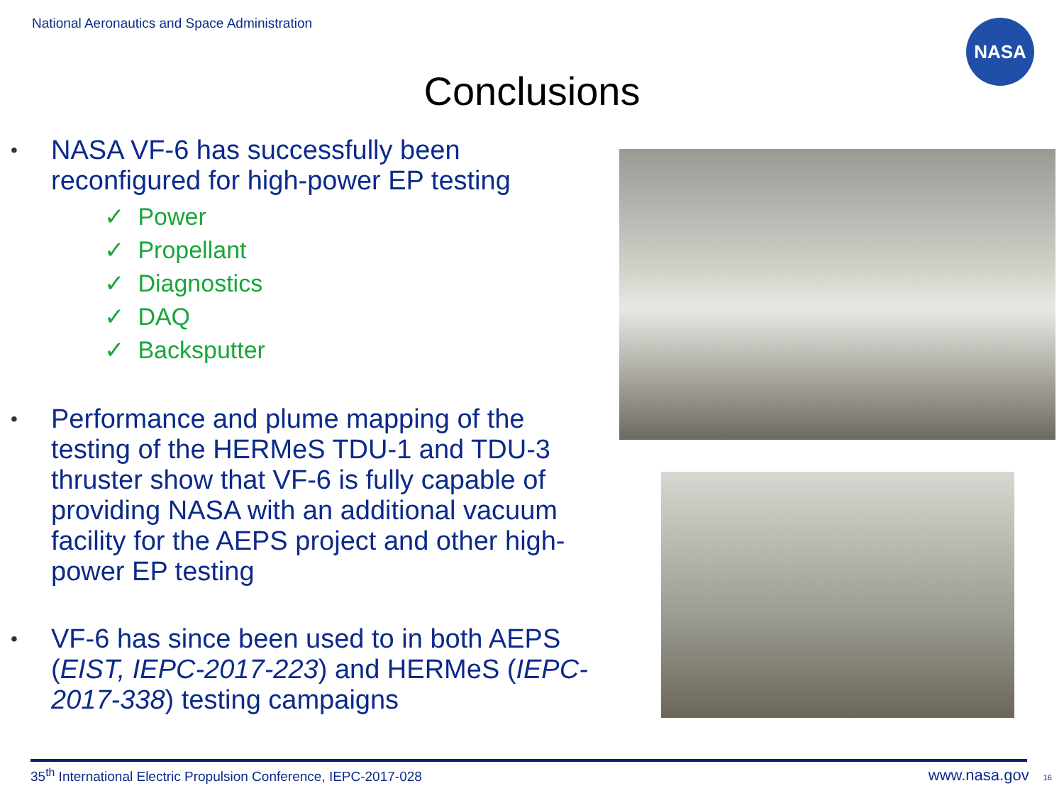National Aeronautics and Space Administration
NASA
Conclusions
•
NASA VF-6 has successfully been reconfigured for high-power EP testing
✓ Power
✓ Propellant
✓ Diagnostics
✓ DAQ
✓ Backsputter
•
Performance and plume mapping of the testing of the HERMeS TDU-1 and TDU-3 thruster show that VF-6 is fully capable of providing NASA with an additional vacuum facility for the AEPS project and other high-power EP testing
•
VF-6 has since been used to in both AEPS (EIST, IEPC-2017-223) and HERMeS (IEPC-2017-338) testing campaigns
35<sup>th</sup> International Electric Propulsion Conference, IEPC-2017-028 www.nasa.gov 16